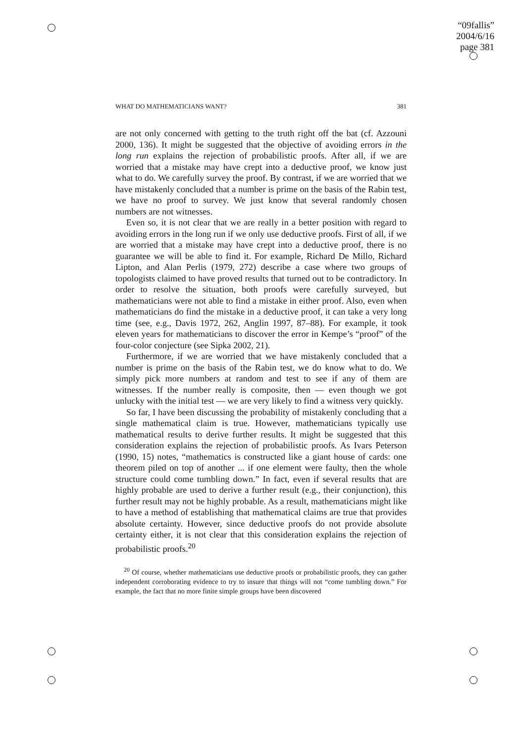“09fallis”
2004/6/16
page 381
WHAT DO MATHEMATICIANS WANT? 381
are not only concerned with getting to the truth right off the bat (cf. Azzouni 2000, 136). It might be suggested that the objective of avoiding errors in the long run explains the rejection of probabilistic proofs. After all, if we are worried that a mistake may have crept into a deductive proof, we know just what to do. We carefully survey the proof. By contrast, if we are worried that we have mistakenly concluded that a number is prime on the basis of the Rabin test, we have no proof to survey. We just know that several randomly chosen numbers are not witnesses.
Even so, it is not clear that we are really in a better position with regard to avoiding errors in the long run if we only use deductive proofs. First of all, if we are worried that a mistake may have crept into a deductive proof, there is no guarantee we will be able to find it. For example, Richard De Millo, Richard Lipton, and Alan Perlis (1979, 272) describe a case where two groups of topologists claimed to have proved results that turned out to be contradictory. In order to resolve the situation, both proofs were carefully surveyed, but mathematicians were not able to find a mistake in either proof. Also, even when mathematicians do find the mistake in a deductive proof, it can take a very long time (see, e.g., Davis 1972, 262, Anglin 1997, 87–88). For example, it took eleven years for mathematicians to discover the error in Kempe’s “proof” of the four-color conjecture (see Sipka 2002, 21).
Furthermore, if we are worried that we have mistakenly concluded that a number is prime on the basis of the Rabin test, we do know what to do. We simply pick more numbers at random and test to see if any of them are witnesses. If the number really is composite, then — even though we got unlucky with the initial test — we are very likely to find a witness very quickly.
So far, I have been discussing the probability of mistakenly concluding that a single mathematical claim is true. However, mathematicians typically use mathematical results to derive further results. It might be suggested that this consideration explains the rejection of probabilistic proofs. As Ivars Peterson (1990, 15) notes, “mathematics is constructed like a giant house of cards: one theorem piled on top of another ... if one element were faulty, then the whole structure could come tumbling down.” In fact, even if several results that are highly probable are used to derive a further result (e.g., their conjunction), this further result may not be highly probable. As a result, mathematicians might like to have a method of establishing that mathematical claims are true that provides absolute certainty. However, since deductive proofs do not provide absolute certainty either, it is not clear that this consideration explains the rejection of probabilistic proofs.<sup>20</sup>
<sup>20</sup> Of course, whether mathematicians use deductive proofs or probabilistic proofs, they can gather independent corroborating evidence to try to insure that things will not “come tumbling down.” For example, the fact that no more finite simple groups have been discovered